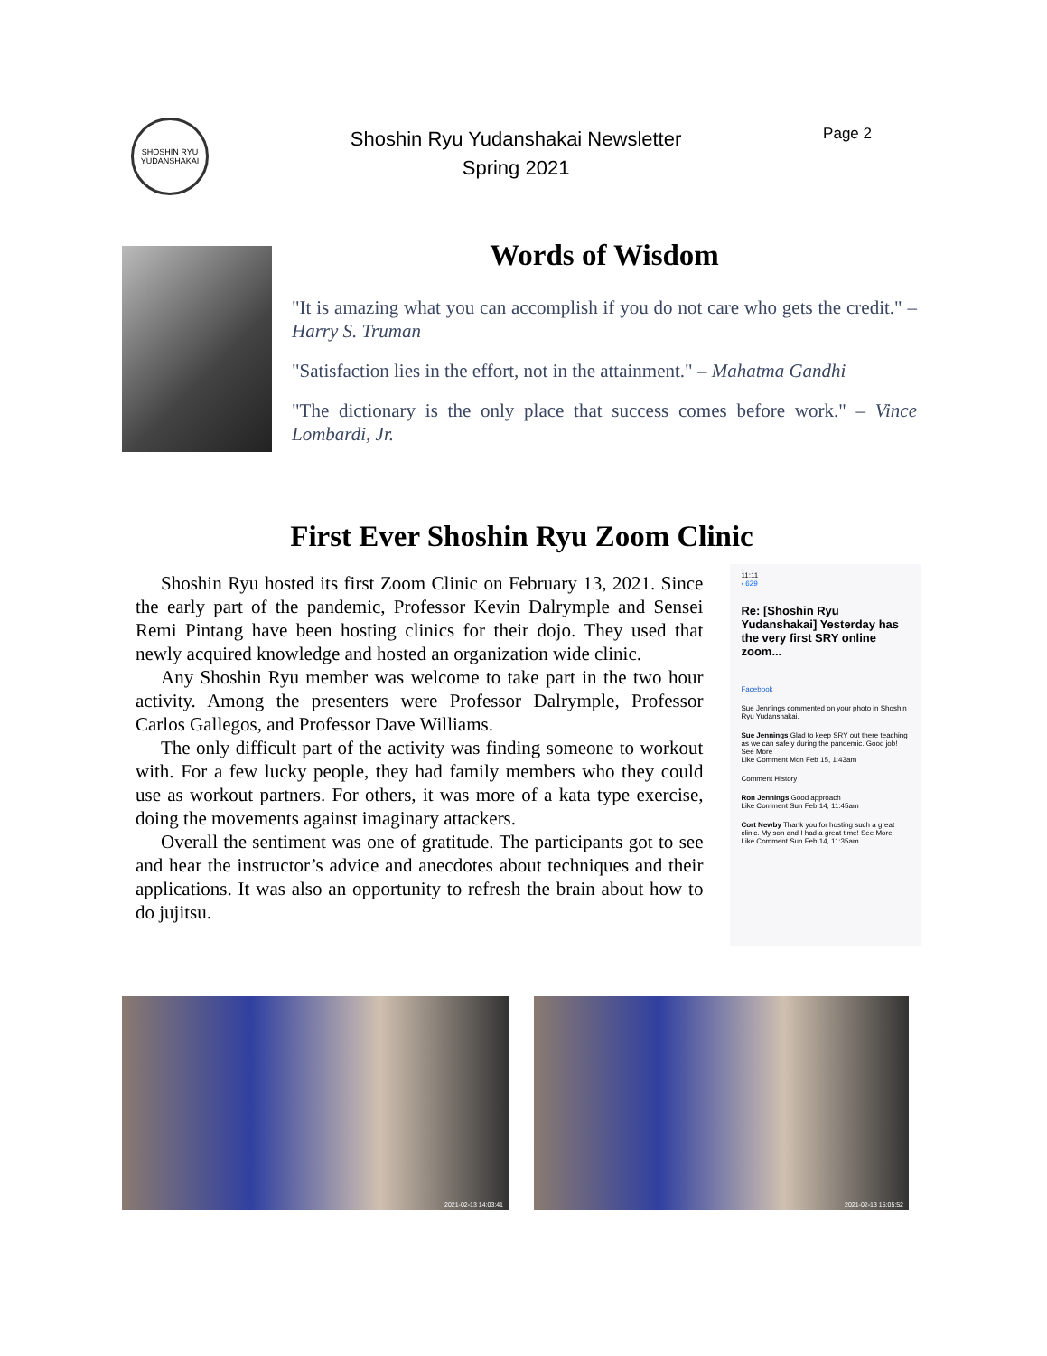SHOSHIN RYU
YUDANSHAKAI
Shoshin Ryu Yudanshakai Newsletter
Spring 2021
Page 2
Words of Wisdom
"It is amazing what you can accomplish if you do not care who gets the credit." – Harry S. Truman
"Satisfaction lies in the effort, not in the attainment." – Mahatma Gandhi
"The dictionary is the only place that success comes before work." – Vince Lombardi, Jr.
First Ever Shoshin Ryu Zoom Clinic
Shoshin Ryu hosted its first Zoom Clinic on February 13, 2021. Since the early part of the pandemic, Professor Kevin Dalrymple and Sensei Remi Pintang have been hosting clinics for their dojo. They used that newly acquired knowledge and hosted an organization wide clinic.
Any Shoshin Ryu member was welcome to take part in the two hour activity. Among the presenters were Professor Dalrymple, Professor Carlos Gallegos, and Professor Dave Williams.
The only difficult part of the activity was finding someone to workout with. For a few lucky people, they had family members who they could use as workout partners. For others, it was more of a kata type exercise, doing the movements against imaginary attackers.
Overall the sentiment was one of gratitude. The participants got to see and hear the instructor’s advice and anecdotes about techniques and their applications. It was also an opportunity to refresh the brain about how to do jujitsu.
11:11
‹ 629
Re: [Shoshin Ryu Yudanshakai] Yesterday has the very first SRY online zoom...
Facebook
Sue Jennings commented on your photo in Shoshin Ryu Yudanshakai.
Sue Jennings Glad to keep SRY out there teaching as we can safely during the pandemic. Good job! See More
Like Comment Mon Feb 15, 1:43am
Comment History
Ron Jennings Good approach
Like Comment Sun Feb 14, 11:45am
Cort Newby Thank you for hosting such a great clinic. My son and I had a great time! See More
Like Comment Sun Feb 14, 11:35am
2021-02-13 14:03:41
2021-02-13 15:05:52